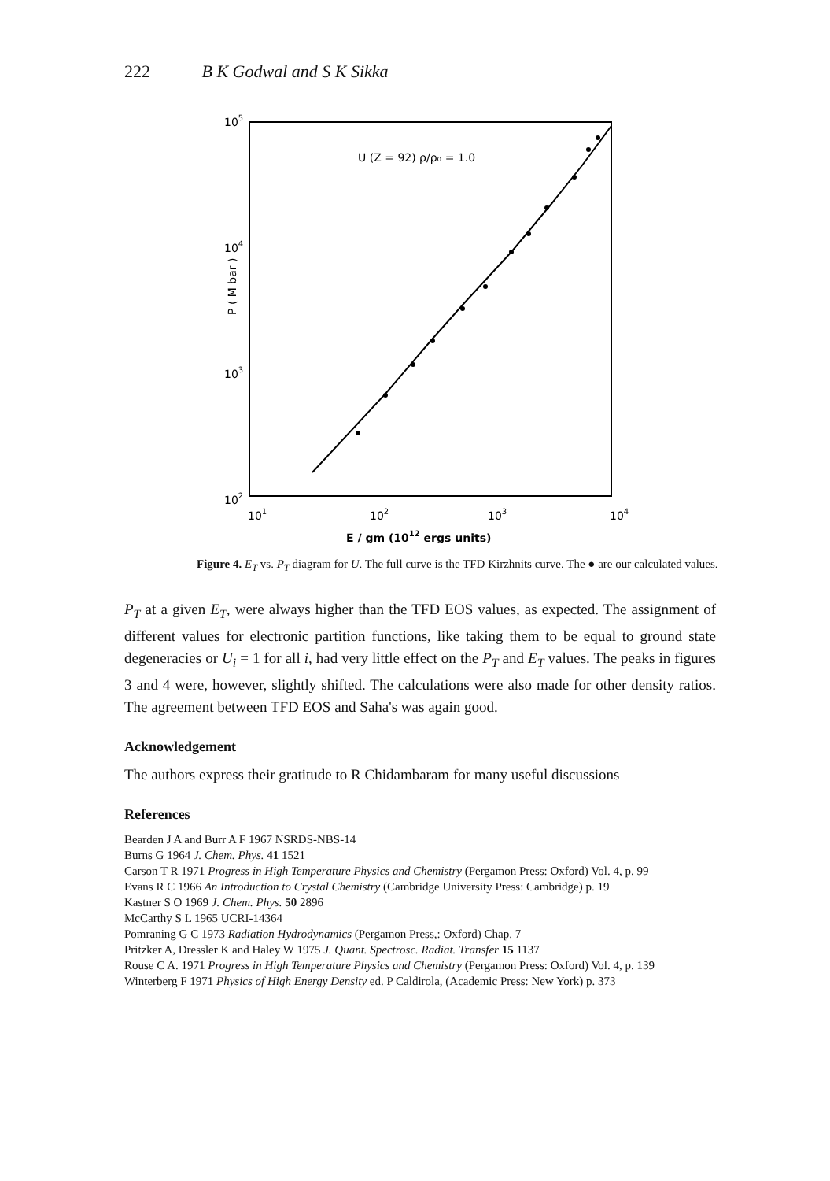222 B K Godwal and S K Sikka
105
104
103
102
P ( M bar )
101
102
103
104
E / gm (1012 ergs units)
U (Z = 92) ρ/ρ₀ = 1.0
Figure 4. E<sub>T</sub> vs. P<sub>T</sub> diagram for U. The full curve is the TFD Kirzhnits curve. The ● are our calculated values.
P<sub>T</sub> at a given E<sub>T</sub>, were always higher than the TFD EOS values, as expected. The assignment of different values for electronic partition functions, like taking them to be equal to ground state degeneracies or U<sub>i</sub> = 1 for all i, had very little effect on the P<sub>T</sub> and E<sub>T</sub> values. The peaks in figures 3 and 4 were, however, slightly shifted. The calculations were also made for other density ratios. The agreement between TFD EOS and Saha's was again good.
Acknowledgement
The authors express their gratitude to R Chidambaram for many useful discussions
References
Bearden J A and Burr A F 1967 NSRDS-NBS-14
Burns G 1964 J. Chem. Phys. 41 1521
Carson T R 1971 Progress in High Temperature Physics and Chemistry (Pergamon Press: Oxford) Vol. 4, p. 99
Evans R C 1966 An Introduction to Crystal Chemistry (Cambridge University Press: Cambridge) p. 19
Kastner S O 1969 J. Chem. Phys. 50 2896
McCarthy S L 1965 UCRI-14364
Pomraning G C 1973 Radiation Hydrodynamics (Pergamon Press,: Oxford) Chap. 7
Pritzker A, Dressler K and Haley W 1975 J. Quant. Spectrosc. Radiat. Transfer 15 1137
Rouse C A. 1971 Progress in High Temperature Physics and Chemistry (Pergamon Press: Oxford) Vol. 4, p. 139
Winterberg F 1971 Physics of High Energy Density ed. P Caldirola, (Academic Press: New York) p. 373